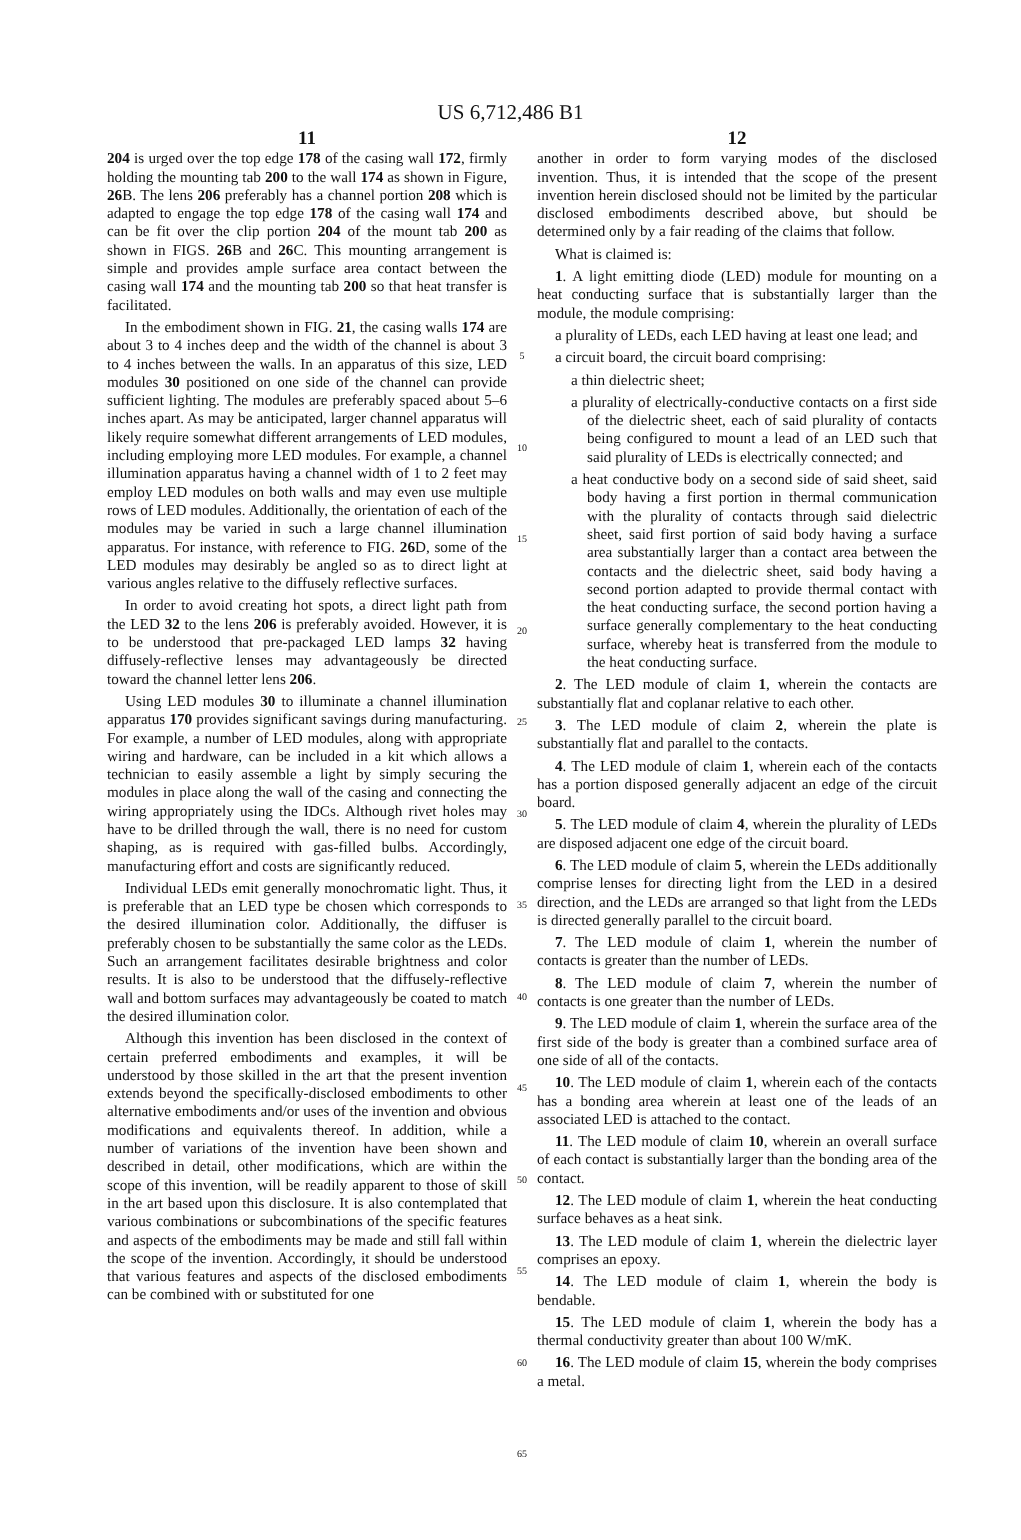US 6,712,486 B1
11
204 is urged over the top edge 178 of the casing wall 172, firmly holding the mounting tab 200 to the wall 174 as shown in Figure, 26 B. The lens 206 preferably has a channel portion 208 which is adapted to engage the top edge 178 of the casing wall 174 and can be fit over the clip portion 204 of the mount tab 200 as shown in FIGS. 26 B and 26 C. This mounting arrangement is simple and provides ample surface area contact between the casing wall 174 and the mounting tab 200 so that heat transfer is facilitated.
In the embodiment shown in FIG. 21, the casing walls 174 are about 3 to 4 inches deep and the width of the channel is about 3 to 4 inches between the walls. In an apparatus of this size, LED modules 30 positioned on one side of the channel can provide sufficient lighting. The modules are preferably spaced about 5–6 inches apart. As may be anticipated, larger channel apparatus will likely require somewhat different arrangements of LED modules, including employing more LED modules. For example, a channel illumination apparatus having a channel width of 1 to 2 feet may employ LED modules on both walls and may even use multiple rows of LED modules. Additionally, the orientation of each of the modules may be varied in such a large channel illumination apparatus. For instance, with reference to FIG. 26 D, some of the LED modules may desirably be angled so as to direct light at various angles relative to the diffusely reflective surfaces.
In order to avoid creating hot spots, a direct light path from the LED 32 to the lens 206 is preferably avoided. However, it is to be understood that pre-packaged LED lamps 32 having diffusely-reflective lenses may advantageously be directed toward the channel letter lens 206.
Using LED modules 30 to illuminate a channel illumination apparatus 170 provides significant savings during manufacturing. For example, a number of LED modules, along with appropriate wiring and hardware, can be included in a kit which allows a technician to easily assemble a light by simply securing the modules in place along the wall of the casing and connecting the wiring appropriately using the IDCs. Although rivet holes may have to be drilled through the wall, there is no need for custom shaping, as is required with gas-filled bulbs. Accordingly, manufacturing effort and costs are significantly reduced.
Individual LEDs emit generally monochromatic light. Thus, it is preferable that an LED type be chosen which corresponds to the desired illumination color. Additionally, the diffuser is preferably chosen to be substantially the same color as the LEDs. Such an arrangement facilitates desirable brightness and color results. It is also to be understood that the diffusely-reflective wall and bottom surfaces may advantageously be coated to match the desired illumination color.
Although this invention has been disclosed in the context of certain preferred embodiments and examples, it will be understood by those skilled in the art that the present invention extends beyond the specifically-disclosed embodiments to other alternative embodiments and/or uses of the invention and obvious modifications and equivalents thereof. In addition, while a number of variations of the invention have been shown and described in detail, other modifications, which are within the scope of this invention, will be readily apparent to those of skill in the art based upon this disclosure. It is also contemplated that various combinations or subcombinations of the specific features and aspects of the embodiments may be made and still fall within the scope of the invention. Accordingly, it should be understood that various features and aspects of the disclosed embodiments can be combined with or substituted for one
5
10
15
20
25
30
35
40
45
50
55
60
65
12
another in order to form varying modes of the disclosed invention. Thus, it is intended that the scope of the present invention herein disclosed should not be limited by the particular disclosed embodiments described above, but should be determined only by a fair reading of the claims that follow.
What is claimed is:
1. A light emitting diode (LED) module for mounting on a heat conducting surface that is substantially larger than the module, the module comprising:
a plurality of LEDs, each LED having at least one lead; and
a circuit board, the circuit board comprising:
a thin dielectric sheet;
a plurality of electrically-conductive contacts on a first side of the dielectric sheet, each of said plurality of contacts being configured to mount a lead of an LED such that said plurality of LEDs is electrically connected; and
a heat conductive body on a second side of said sheet, said body having a first portion in thermal communication with the plurality of contacts through said dielectric sheet, said first portion of said body having a surface area substantially larger than a contact area between the contacts and the dielectric sheet, said body having a second portion adapted to provide thermal contact with the heat conducting surface, the second portion having a surface generally complementary to the heat conducting surface, whereby heat is transferred from the module to the heat conducting surface.
2. The LED module of claim 1, wherein the contacts are substantially flat and coplanar relative to each other.
3. The LED module of claim 2, wherein the plate is substantially flat and parallel to the contacts.
4. The LED module of claim 1, wherein each of the contacts has a portion disposed generally adjacent an edge of the circuit board.
5. The LED module of claim 4, wherein the plurality of LEDs are disposed adjacent one edge of the circuit board.
6. The LED module of claim 5, wherein the LEDs additionally comprise lenses for directing light from the LED in a desired direction, and the LEDs are arranged so that light from the LEDs is directed generally parallel to the circuit board.
7. The LED module of claim 1, wherein the number of contacts is greater than the number of LEDs.
8. The LED module of claim 7, wherein the number of contacts is one greater than the number of LEDs.
9. The LED module of claim 1, wherein the surface area of the first side of the body is greater than a combined surface area of one side of all of the contacts.
10. The LED module of claim 1, wherein each of the contacts has a bonding area wherein at least one of the leads of an associated LED is attached to the contact.
11. The LED module of claim 10, wherein an overall surface of each contact is substantially larger than the bonding area of the contact.
12. The LED module of claim 1, wherein the heat conducting surface behaves as a heat sink.
13. The LED module of claim 1, wherein the dielectric layer comprises an epoxy.
14. The LED module of claim 1, wherein the body is bendable.
15. The LED module of claim 1, wherein the body has a thermal conductivity greater than about 100 W/mK.
16. The LED module of claim 15, wherein the body comprises a metal.